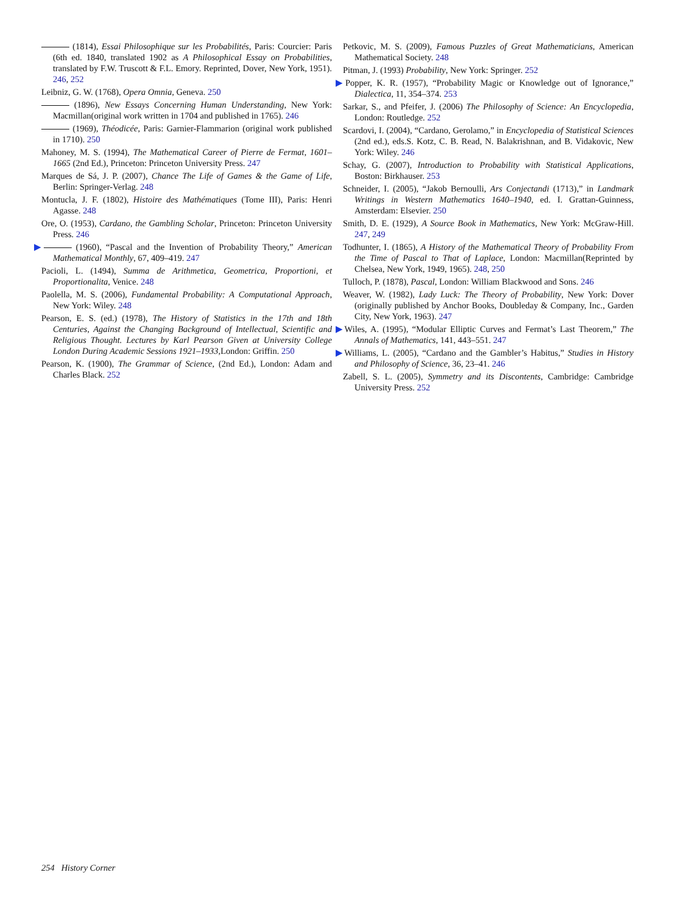(1814), Essai Philosophique sur les Probabilités, Paris: Courcier: Paris (6th ed. 1840, translated 1902 as A Philosophical Essay on Probabilities, translated by F.W. Truscott & F.L. Emory. Reprinted, Dover, New York, 1951). 246, 252
Leibniz, G. W. (1768), Opera Omnia, Geneva. 250
(1896), New Essays Concerning Human Understanding, New York: Macmillan(original work written in 1704 and published in 1765). 246
(1969), Théodicée, Paris: Garnier-Flammarion (original work published in 1710). 250
Mahoney, M. S. (1994), The Mathematical Career of Pierre de Fermat, 1601–1665 (2nd Ed.), Princeton: Princeton University Press. 247
Marques de Sá, J. P. (2007), Chance The Life of Games & the Game of Life, Berlin: Springer-Verlag. 248
Montucla, J. F. (1802), Histoire des Mathématiques (Tome III), Paris: Henri Agasse. 248
Ore, O. (1953), Cardano, the Gambling Scholar, Princeton: Princeton University Press. 246
▶ (1960), “Pascal and the Invention of Probability Theory,” American Mathematical Monthly, 67, 409–419. 247
Pacioli, L. (1494), Summa de Arithmetica, Geometrica, Proportioni, et Proportionalita, Venice. 248
Paolella, M. S. (2006), Fundamental Probability: A Computational Approach, New York: Wiley. 248
Pearson, E. S. (ed.) (1978), The History of Statistics in the 17th and 18th Centuries, Against the Changing Background of Intellectual, Scientific and Religious Thought. Lectures by Karl Pearson Given at University College London During Academic Sessions 1921–1933,London: Griffin. 250
Pearson, K. (1900), The Grammar of Science, (2nd Ed.), London: Adam and Charles Black. 252
Petkovic, M. S. (2009), Famous Puzzles of Great Mathematicians, American Mathematical Society. 248
Pitman, J. (1993) Probability, New York: Springer. 252
▶Popper, K. R. (1957), “Probability Magic or Knowledge out of Ignorance,” Dialectica, 11, 354–374. 253
Sarkar, S., and Pfeifer, J. (2006) The Philosophy of Science: An Encyclopedia, London: Routledge. 252
Scardovi, I. (2004), “Cardano, Gerolamo,” in Encyclopedia of Statistical Sciences (2nd ed.), eds.S. Kotz, C. B. Read, N. Balakrishnan, and B. Vidakovic, New York: Wiley. 246
Schay, G. (2007), Introduction to Probability with Statistical Applications, Boston: Birkhauser. 253
Schneider, I. (2005), “Jakob Bernoulli, Ars Conjectandi (1713),” in Landmark Writings in Western Mathematics 1640–1940, ed. I. Grattan-Guinness, Amsterdam: Elsevier. 250
Smith, D. E. (1929), A Source Book in Mathematics, New York: McGraw-Hill. 247, 249
Todhunter, I. (1865), A History of the Mathematical Theory of Probability From the Time of Pascal to That of Laplace, London: Macmillan(Reprinted by Chelsea, New York, 1949, 1965). 248, 250
Tulloch, P. (1878), Pascal, London: William Blackwood and Sons. 246
Weaver, W. (1982), Lady Luck: The Theory of Probability, New York: Dover (originally published by Anchor Books, Doubleday & Company, Inc., Garden City, New York, 1963). 247
▶Wiles, A. (1995), “Modular Elliptic Curves and Fermat’s Last Theorem,” The Annals of Mathematics, 141, 443–551. 247
▶Williams, L. (2005), “Cardano and the Gambler’s Habitus,” Studies in History and Philosophy of Science, 36, 23–41. 246
Zabell, S. L. (2005), Symmetry and its Discontents, Cambridge: Cambridge University Press. 252
254 History Corner